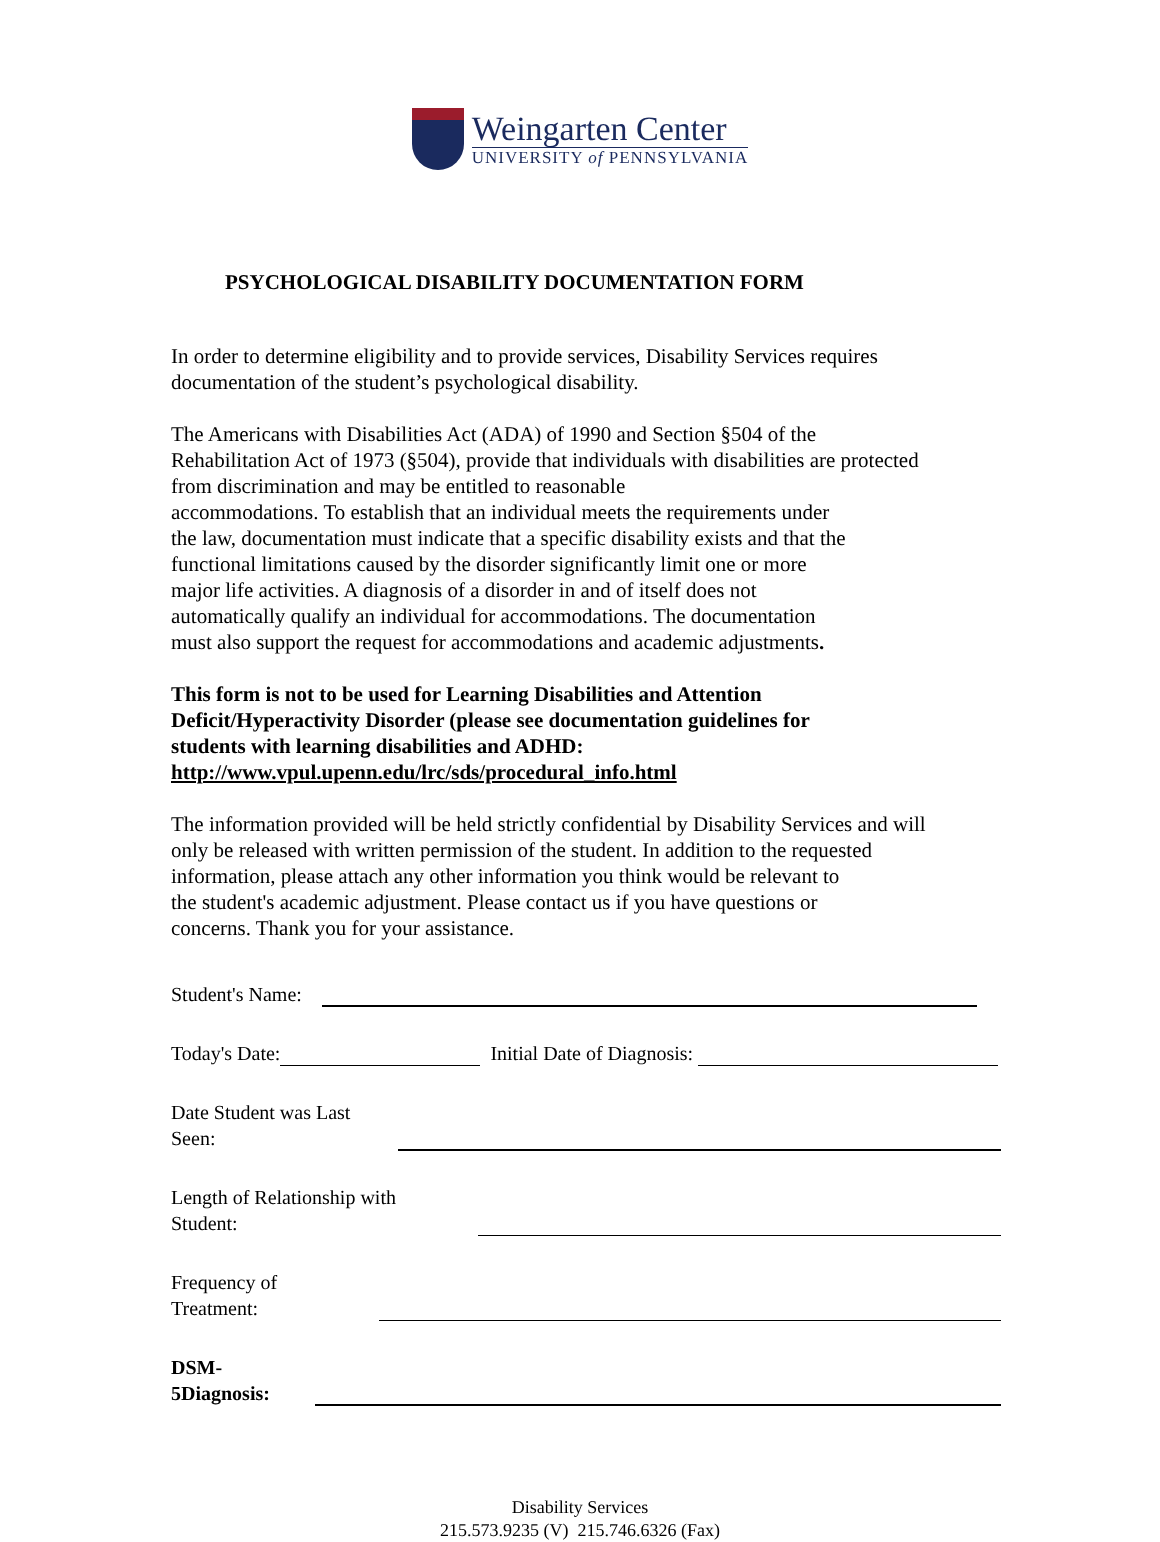Weingarten Center
UNIVERSITY of PENNSYLVANIA
PSYCHOLOGICAL DISABILITY DOCUMENTATION FORM
In order to determine eligibility and to provide services, Disability Services requires
documentation of the student’s psychological disability.
The Americans with Disabilities Act (ADA) of 1990 and Section §504 of the
Rehabilitation Act of 1973 (§504), provide that individuals with disabilities are protected
from discrimination and may be entitled to reasonable
accommodations. To establish that an individual meets the requirements under
the law, documentation must indicate that a specific disability exists and that the
functional limitations caused by the disorder significantly limit one or more
major life activities. A diagnosis of a disorder in and of itself does not
automatically qualify an individual for accommodations. The documentation
must also support the request for accommodations and academic adjustments.
This form is not to be used for Learning Disabilities and Attention
Deficit/Hyperactivity Disorder (please see documentation guidelines for
students with learning disabilities and ADHD:
http://www.vpul.upenn.edu/lrc/sds/procedural_info.html
The information provided will be held strictly confidential by Disability Services and will
only be released with written permission of the student. In addition to the requested
information, please attach any other information you think would be relevant to
the student's academic adjustment. Please contact us if you have questions or
concerns. Thank you for your assistance.
Student's Name:
Today's Date: Initial Date of Diagnosis:
Date Student was Last Seen:
Length of Relationship with Student:
Frequency of Treatment:
DSM-5Diagnosis:
Disability Services
215.573.9235 (V) 215.746.6326 (Fax)